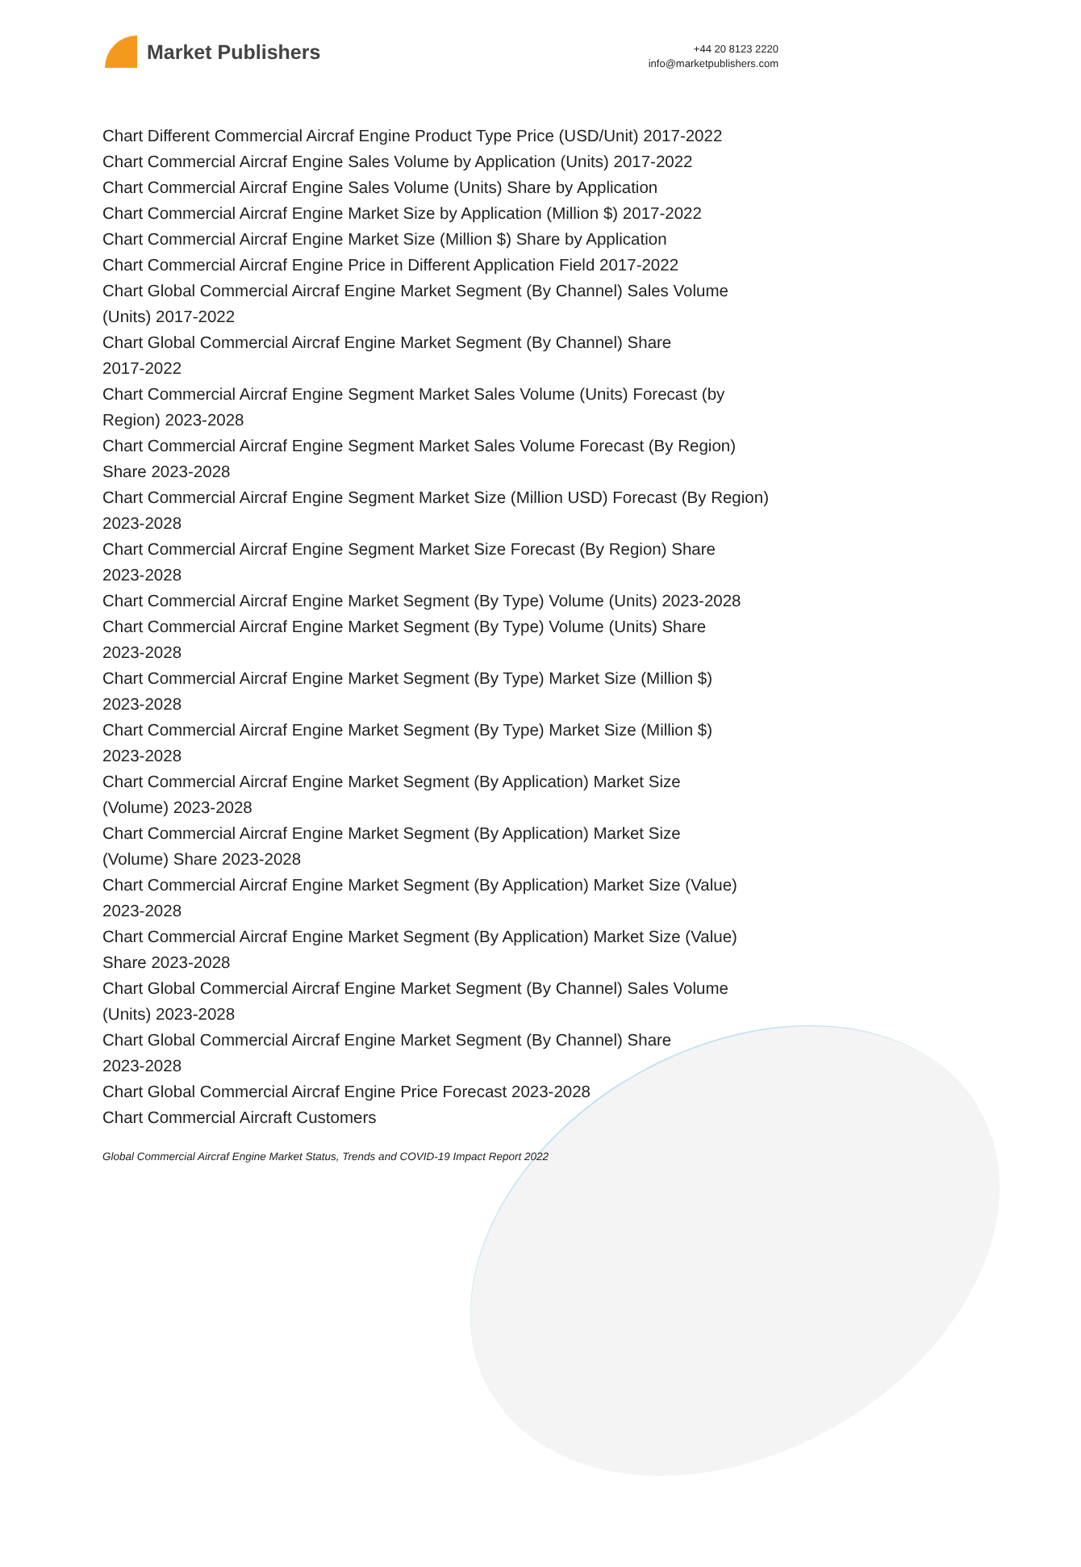Market Publishers
+44 20 8123 2220
info@marketpublishers.com
Chart Different Commercial Aircraf Engine Product Type Price (USD/Unit) 2017-2022
Chart Commercial Aircraf Engine Sales Volume by Application (Units) 2017-2022
Chart Commercial Aircraf Engine Sales Volume (Units) Share by Application
Chart Commercial Aircraf Engine Market Size by Application (Million $) 2017-2022
Chart Commercial Aircraf Engine Market Size (Million $) Share by Application
Chart Commercial Aircraf Engine Price in Different Application Field 2017-2022
Chart Global Commercial Aircraf Engine Market Segment (By Channel) Sales Volume (Units) 2017-2022
Chart Global Commercial Aircraf Engine Market Segment (By Channel) Share
2017-2022
Chart Commercial Aircraf Engine Segment Market Sales Volume (Units) Forecast (by Region) 2023-2028
Chart Commercial Aircraf Engine Segment Market Sales Volume Forecast (By Region) Share 2023-2028
Chart Commercial Aircraf Engine Segment Market Size (Million USD) Forecast (By Region) 2023-2028
Chart Commercial Aircraf Engine Segment Market Size Forecast (By Region) Share
2023-2028
Chart Commercial Aircraf Engine Market Segment (By Type) Volume (Units) 2023-2028
Chart Commercial Aircraf Engine Market Segment (By Type) Volume (Units) Share
2023-2028
Chart Commercial Aircraf Engine Market Segment (By Type) Market Size (Million $)
2023-2028
Chart Commercial Aircraf Engine Market Segment (By Type) Market Size (Million $)
2023-2028
Chart Commercial Aircraf Engine Market Segment (By Application) Market Size
(Volume) 2023-2028
Chart Commercial Aircraf Engine Market Segment (By Application) Market Size
(Volume) Share 2023-2028
Chart Commercial Aircraf Engine Market Segment (By Application) Market Size (Value)
2023-2028
Chart Commercial Aircraf Engine Market Segment (By Application) Market Size (Value)
Share 2023-2028
Chart Global Commercial Aircraf Engine Market Segment (By Channel) Sales Volume (Units) 2023-2028
Chart Global Commercial Aircraf Engine Market Segment (By Channel) Share
2023-2028
Chart Global Commercial Aircraf Engine Price Forecast 2023-2028
Chart Commercial Aircraft Customers
Global Commercial Aircraf Engine Market Status, Trends and COVID-19 Impact Report 2022